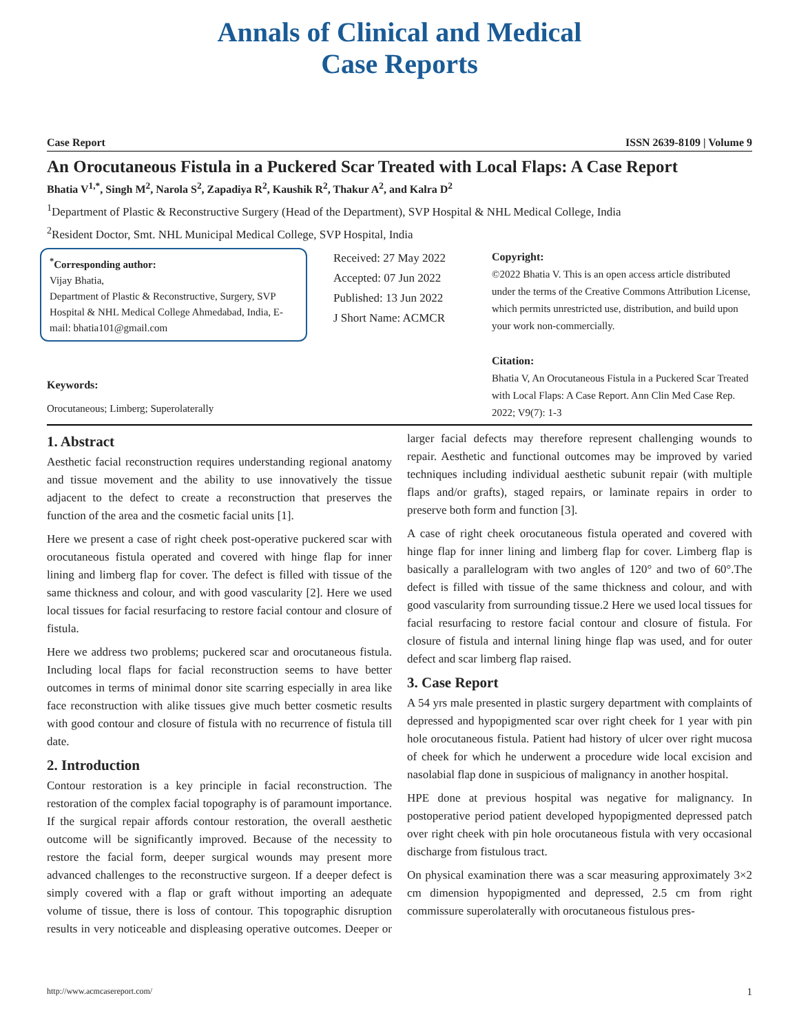Annals of Clinical and Medical
Case Reports
Case Report ISSN 2639-8109 | Volume 9
An Orocutaneous Fistula in a Puckered Scar Treated with Local Flaps: A Case Report
Bhatia V<sup>1,*</sup>, Singh M<sup>2</sup>, Narola S<sup>2</sup>, Zapadiya R<sup>2</sup>, Kaushik R<sup>2</sup>, Thakur A<sup>2</sup>, and Kalra D<sup>2</sup>
<sup>1</sup> Department of Plastic & Reconstructive Surgery (Head of the Department), SVP Hospital & NHL Medical College, India
<sup>2</sup> Resident Doctor, Smt. NHL Municipal Medical College, SVP Hospital, India
<sup>*</sup> Corresponding author:
Vijay Bhatia,
Department of Plastic & Reconstructive, Surgery, SVP Hospital & NHL Medical College Ahmedabad, India, E-mail: bhatia101@gmail.com
Received: 27 May 2022
Accepted: 07 Jun 2022
Published: 13 Jun 2022
J Short Name: ACMCR
Copyright:
©2022 Bhatia V. This is an open access article distributed under the terms of the Creative Commons Attribution License, which permits unrestricted use, distribution, and build upon your work non-commercially.
Citation:
Bhatia V, An Orocutaneous Fistula in a Puckered Scar Treated with Local Flaps: A Case Report. Ann Clin Med Case Rep. 2022; V9(7): 1-3
Keywords:
Orocutaneous; Limberg; Superolaterally
1. Abstract
Aesthetic facial reconstruction requires understanding regional anatomy and tissue movement and the ability to use innovatively the tissue adjacent to the defect to create a reconstruction that preserves the function of the area and the cosmetic facial units [1].
Here we present a case of right cheek post-operative puckered scar with orocutaneous fistula operated and covered with hinge flap for inner lining and limberg flap for cover. The defect is filled with tissue of the same thickness and colour, and with good vascularity [2]. Here we used local tissues for facial resurfacing to restore facial contour and closure of fistula.
Here we address two problems; puckered scar and orocutaneous fistula. Including local flaps for facial reconstruction seems to have better outcomes in terms of minimal donor site scarring especially in area like face reconstruction with alike tissues give much better cosmetic results with good contour and closure of fistula with no recurrence of fistula till date.
2. Introduction
Contour restoration is a key principle in facial reconstruction. The restoration of the complex facial topography is of paramount importance. If the surgical repair affords contour restoration, the overall aesthetic outcome will be significantly improved. Because of the necessity to restore the facial form, deeper surgical wounds may present more advanced challenges to the reconstructive surgeon. If a deeper defect is simply covered with a flap or graft without importing an adequate volume of tissue, there is loss of contour. This topographic disruption results in very noticeable and displeasing operative outcomes. Deeper or larger facial defects may therefore represent challenging wounds to repair. Aesthetic and functional outcomes may be improved by varied techniques including individual aesthetic subunit repair (with multiple flaps and/or grafts), staged repairs, or laminate repairs in order to preserve both form and function [3].
A case of right cheek orocutaneous fistula operated and covered with hinge flap for inner lining and limberg flap for cover. Limberg flap is basically a parallelogram with two angles of 120° and two of 60°.The defect is filled with tissue of the same thickness and colour, and with good vascularity from surrounding tissue.2 Here we used local tissues for facial resurfacing to restore facial contour and closure of fistula. For closure of fistula and internal lining hinge flap was used, and for outer defect and scar limberg flap raised.
3. Case Report
A 54 yrs male presented in plastic surgery department with complaints of depressed and hypopigmented scar over right cheek for 1 year with pin hole orocutaneous fistula. Patient had history of ulcer over right mucosa of cheek for which he underwent a procedure wide local excision and nasolabial flap done in suspicious of malignancy in another hospital.
HPE done at previous hospital was negative for malignancy. In postoperative period patient developed hypopigmented depressed patch over right cheek with pin hole orocutaneous fistula with very occasional discharge from fistulous tract.
On physical examination there was a scar measuring approximately 3×2 cm dimension hypopigmented and depressed, 2.5 cm from right commissure superolaterally with orocutaneous fistulous pres-
http://www.acmcasereport.com/ 1